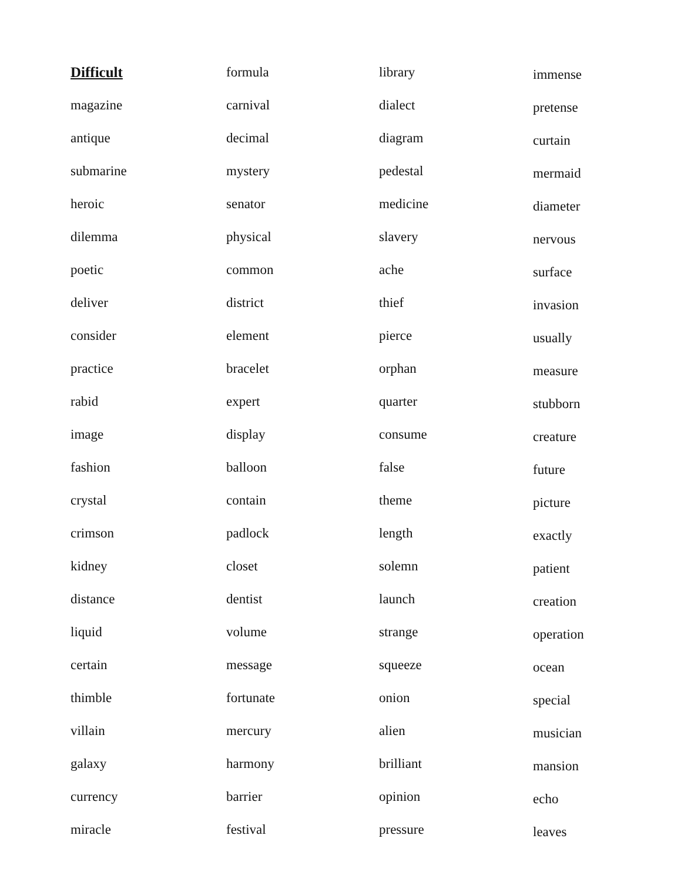Difficult
magazine
antique
submarine
heroic
dilemma
poetic
deliver
consider
practice
rabid
image
fashion
crystal
crimson
kidney
distance
liquid
certain
thimble
villain
galaxy
currency
miracle
formula
carnival
decimal
mystery
senator
physical
common
district
element
bracelet
expert
display
balloon
contain
padlock
closet
dentist
volume
message
fortunate
mercury
harmony
barrier
festival
library
dialect
diagram
pedestal
medicine
slavery
ache
thief
pierce
orphan
quarter
consume
false
theme
length
solemn
launch
strange
squeeze
onion
alien
brilliant
opinion
pressure
immense
pretense
curtain
mermaid
diameter
nervous
surface
invasion
usually
measure
stubborn
creature
future
picture
exactly
patient
creation
operation
ocean
special
musician
mansion
echo
leaves